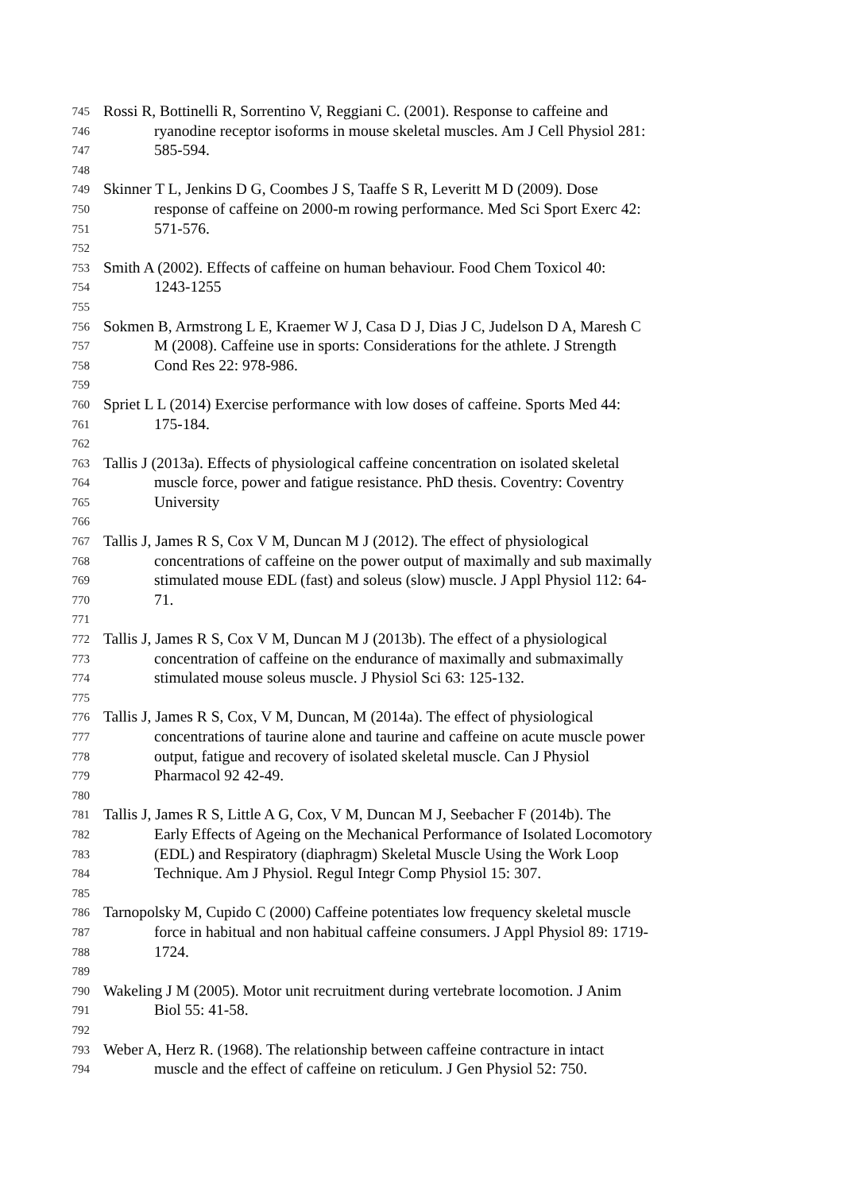745 Rossi R, Bottinelli R, Sorrentino V, Reggiani C. (2001). Response to caffeine and
746 ryanodine receptor isoforms in mouse skeletal muscles. Am J Cell Physiol 281:
747 585-594.
748
749 Skinner T L, Jenkins D G, Coombes J S, Taaffe S R, Leveritt M D (2009). Dose
750 response of caffeine on 2000-m rowing performance. Med Sci Sport Exerc 42:
751 571-576.
752
753 Smith A (2002). Effects of caffeine on human behaviour. Food Chem Toxicol 40:
754 1243-1255
755
756 Sokmen B, Armstrong L E, Kraemer W J, Casa D J, Dias J C, Judelson D A, Maresh C
757 M (2008). Caffeine use in sports: Considerations for the athlete. J Strength
758 Cond Res 22: 978-986.
759
760 Spriet L L (2014) Exercise performance with low doses of caffeine. Sports Med 44:
761 175-184.
762
763 Tallis J (2013a). Effects of physiological caffeine concentration on isolated skeletal
764 muscle force, power and fatigue resistance. PhD thesis. Coventry: Coventry
765 University
766
767 Tallis J, James R S, Cox V M, Duncan M J (2012). The effect of physiological
768 concentrations of caffeine on the power output of maximally and sub maximally
769 stimulated mouse EDL (fast) and soleus (slow) muscle. J Appl Physiol 112: 64-
770 71.
771
772 Tallis J, James R S, Cox V M, Duncan M J (2013b). The effect of a physiological
773 concentration of caffeine on the endurance of maximally and submaximally
774 stimulated mouse soleus muscle. J Physiol Sci 63: 125-132.
775
776 Tallis J, James R S, Cox, V M, Duncan, M (2014a). The effect of physiological
777 concentrations of taurine alone and taurine and caffeine on acute muscle power
778 output, fatigue and recovery of isolated skeletal muscle. Can J Physiol
779 Pharmacol 92 42-49.
780
781 Tallis J, James R S, Little A G, Cox, V M, Duncan M J, Seebacher F (2014b). The
782 Early Effects of Ageing on the Mechanical Performance of Isolated Locomotory
783 (EDL) and Respiratory (diaphragm) Skeletal Muscle Using the Work Loop
784 Technique. Am J Physiol. Regul Integr Comp Physiol 15: 307.
785
786 Tarnopolsky M, Cupido C (2000) Caffeine potentiates low frequency skeletal muscle
787 force in habitual and non habitual caffeine consumers. J Appl Physiol 89: 1719-
788 1724.
789
790 Wakeling J M (2005). Motor unit recruitment during vertebrate locomotion. J Anim
791 Biol 55: 41-58.
792
793 Weber A, Herz R. (1968). The relationship between caffeine contracture in intact
794 muscle and the effect of caffeine on reticulum. J Gen Physiol 52: 750.